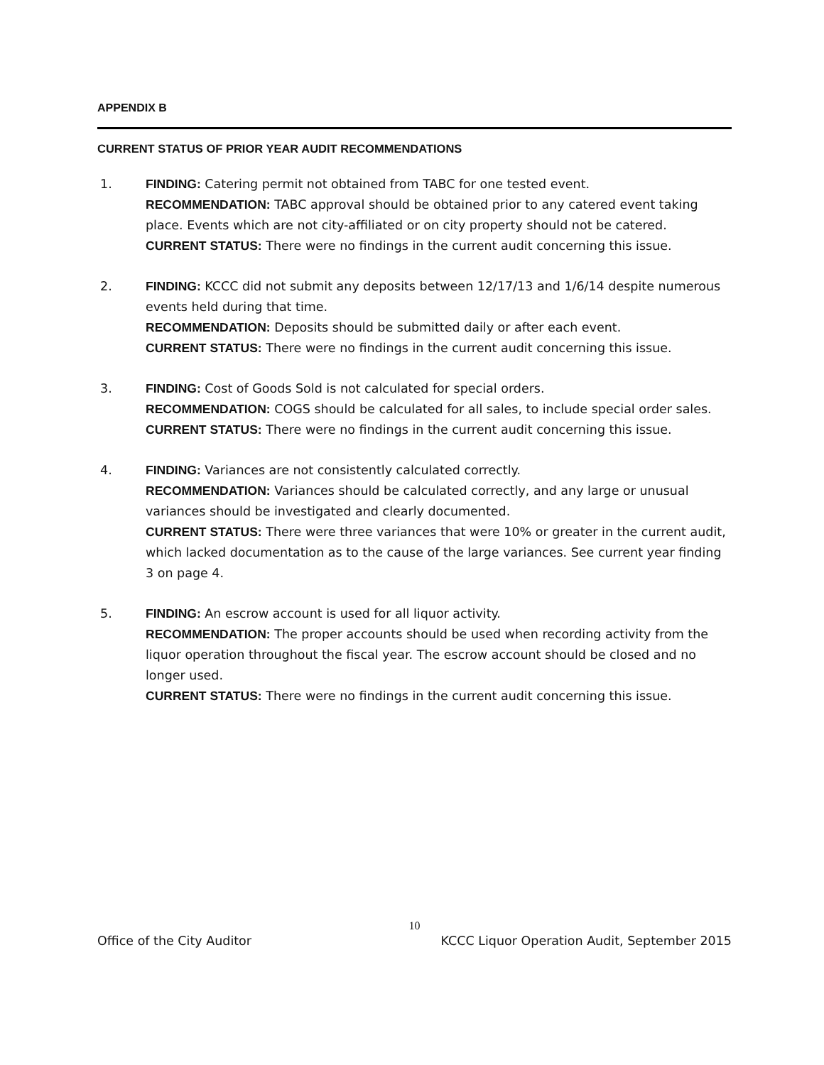APPENDIX B
CURRENT STATUS OF PRIOR YEAR AUDIT RECOMMENDATIONS
1. FINDING: Catering permit not obtained from TABC for one tested event.
RECOMMENDATION: TABC approval should be obtained prior to any catered event taking place. Events which are not city-affiliated or on city property should not be catered.
CURRENT STATUS: There were no findings in the current audit concerning this issue.
2. FINDING: KCCC did not submit any deposits between 12/17/13 and 1/6/14 despite numerous events held during that time.
RECOMMENDATION: Deposits should be submitted daily or after each event.
CURRENT STATUS: There were no findings in the current audit concerning this issue.
3. FINDING: Cost of Goods Sold is not calculated for special orders.
RECOMMENDATION: COGS should be calculated for all sales, to include special order sales.
CURRENT STATUS: There were no findings in the current audit concerning this issue.
4. FINDING: Variances are not consistently calculated correctly.
RECOMMENDATION: Variances should be calculated correctly, and any large or unusual variances should be investigated and clearly documented.
CURRENT STATUS: There were three variances that were 10% or greater in the current audit, which lacked documentation as to the cause of the large variances. See current year finding 3 on page 4.
5. FINDING: An escrow account is used for all liquor activity.
RECOMMENDATION: The proper accounts should be used when recording activity from the liquor operation throughout the fiscal year. The escrow account should be closed and no longer used.
CURRENT STATUS: There were no findings in the current audit concerning this issue.
10
Office of the City Auditor KCCC Liquor Operation Audit, September 2015